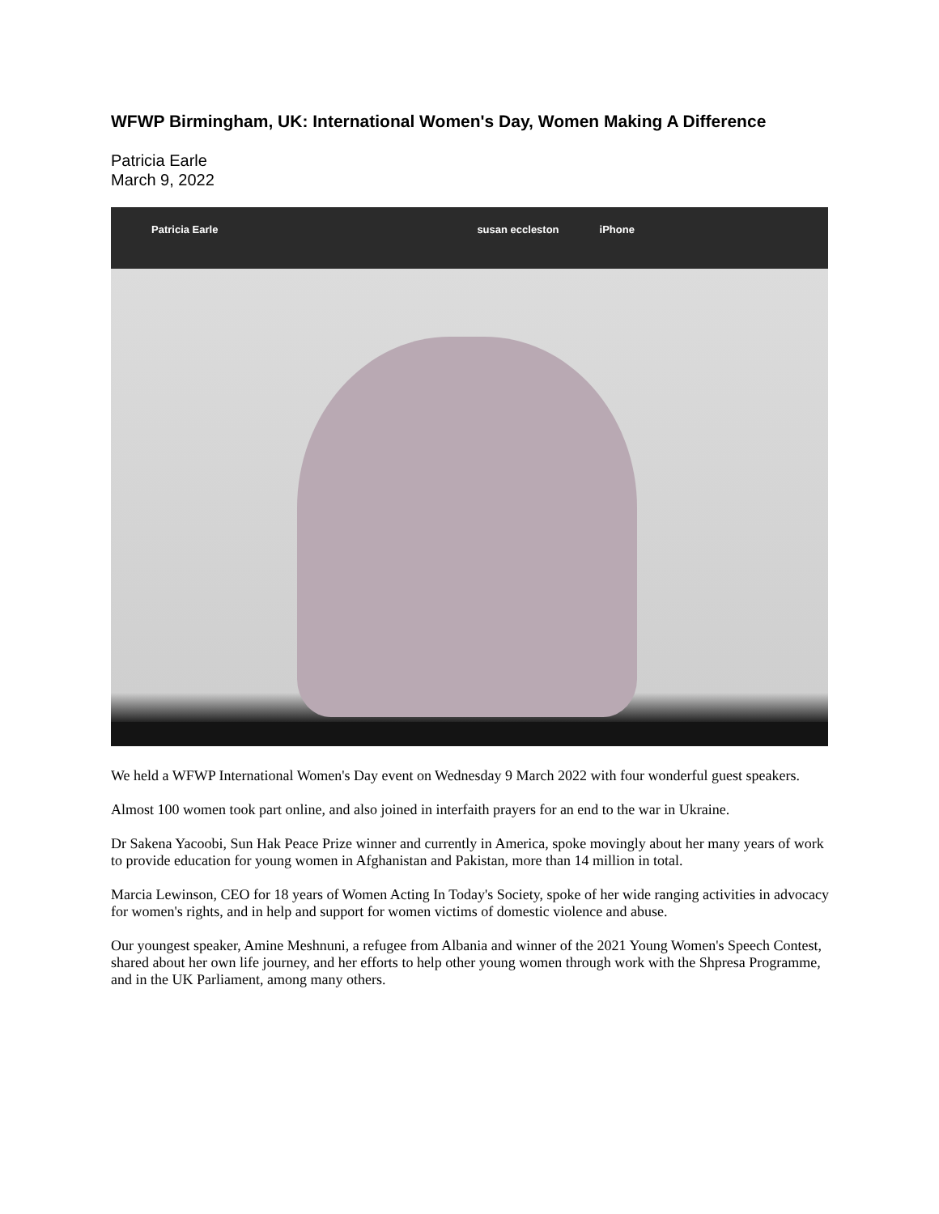WFWP Birmingham, UK: International Women's Day, Women Making A Difference
Patricia Earle
March 9, 2022
Patricia Earle susan eccleston iPhone
We held a WFWP International Women's Day event on Wednesday 9 March 2022 with four wonderful guest speakers.
Almost 100 women took part online, and also joined in interfaith prayers for an end to the war in Ukraine.
Dr Sakena Yacoobi, Sun Hak Peace Prize winner and currently in America, spoke movingly about her many years of work to provide education for young women in Afghanistan and Pakistan, more than 14 million in total.
Marcia Lewinson, CEO for 18 years of Women Acting In Today's Society, spoke of her wide ranging activities in advocacy for women's rights, and in help and support for women victims of domestic violence and abuse.
Our youngest speaker, Amine Meshnuni, a refugee from Albania and winner of the 2021 Young Women's Speech Contest, shared about her own life journey, and her efforts to help other young women through work with the Shpresa Programme, and in the UK Parliament, among many others.